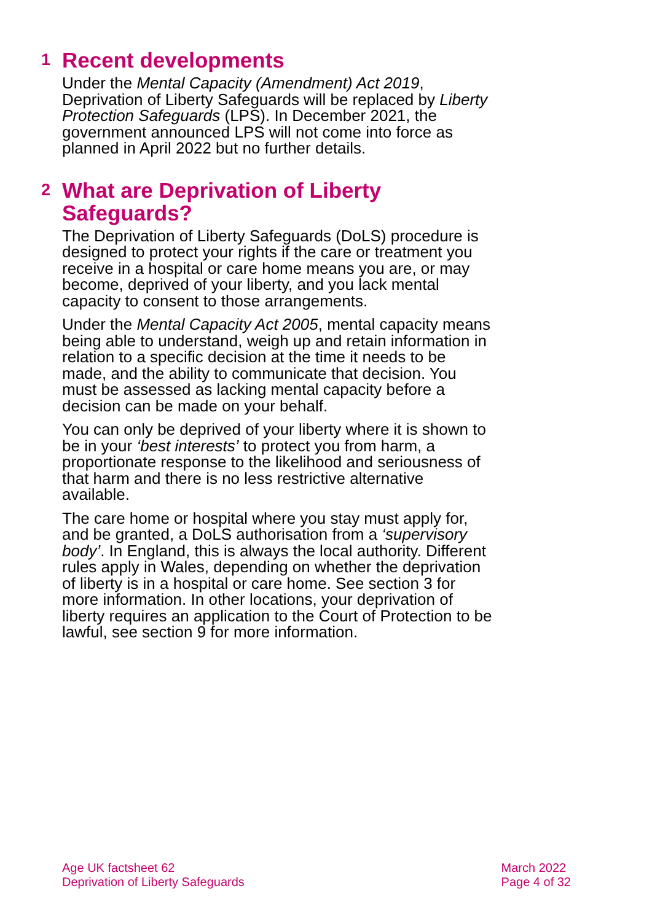1 Recent developments
Under the Mental Capacity (Amendment) Act 2019, Deprivation of Liberty Safeguards will be replaced by Liberty Protection Safeguards (LPS). In December 2021, the government announced LPS will not come into force as planned in April 2022 but no further details.
2 What are Deprivation of Liberty
Safeguards?
The Deprivation of Liberty Safeguards (DoLS) procedure is designed to protect your rights if the care or treatment you receive in a hospital or care home means you are, or may become, deprived of your liberty, and you lack mental capacity to consent to those arrangements.
Under the Mental Capacity Act 2005, mental capacity means being able to understand, weigh up and retain information in relation to a specific decision at the time it needs to be made, and the ability to communicate that decision. You must be assessed as lacking mental capacity before a decision can be made on your behalf.
You can only be deprived of your liberty where it is shown to be in your ‘best interests’ to protect you from harm, a proportionate response to the likelihood and seriousness of that harm and there is no less restrictive alternative available.
The care home or hospital where you stay must apply for, and be granted, a DoLS authorisation from a ‘supervisory body’. In England, this is always the local authority. Different rules apply in Wales, depending on whether the deprivation of liberty is in a hospital or care home. See section 3 for more information. In other locations, your deprivation of liberty requires an application to the Court of Protection to be lawful, see section 9 for more information.
Age UK factsheet 62
Deprivation of Liberty Safeguards
March 2022
Page 4 of 32